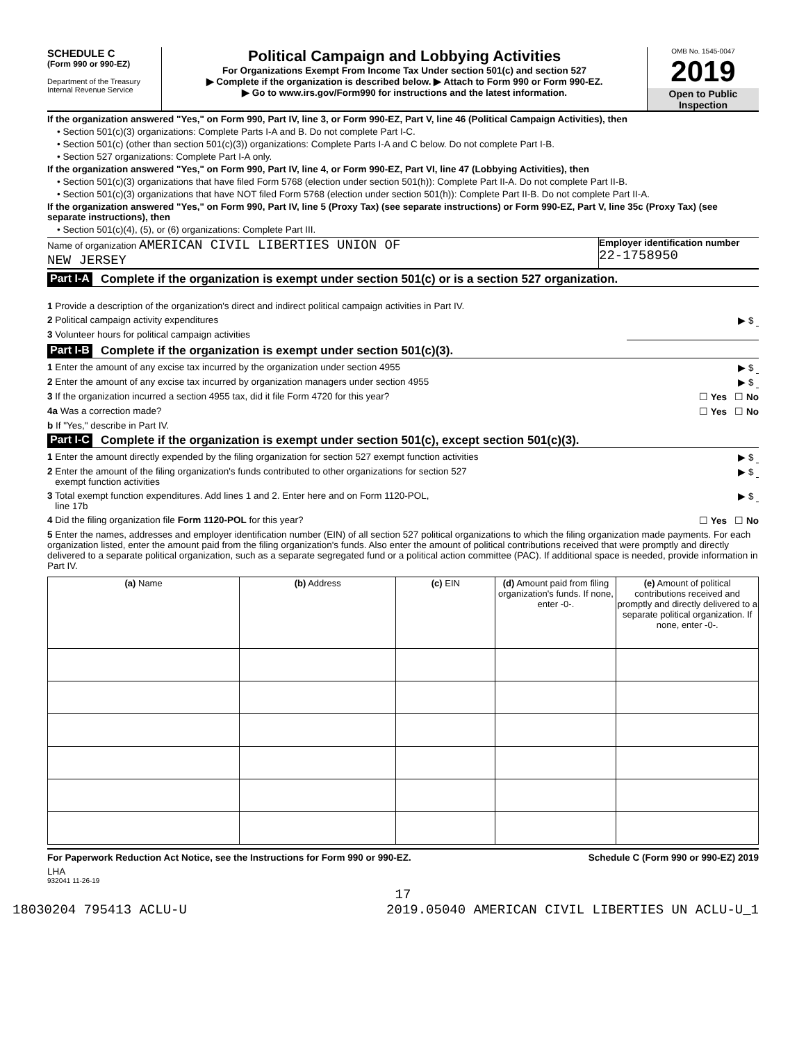SCHEDULE C
(Form 990 or 990-EZ)
Department of the Treasury
Internal Revenue Service
Political Campaign and Lobbying Activities
For Organizations Exempt From Income Tax Under section 501(c) and section 527
▶ Complete if the organization is described below. ▶ Attach to Form 990 or Form 990-EZ.
▶ Go to www.irs.gov/Form990 for instructions and the latest information.
OMB No. 1545-0047
2019
Open to Public Inspection
If the organization answered "Yes," on Form 990, Part IV, line 3, or Form 990-EZ, Part V, line 46 (Political Campaign Activities), then
• Section 501(c)(3) organizations: Complete Parts I-A and B. Do not complete Part I-C.
• Section 501(c) (other than section 501(c)(3)) organizations: Complete Parts I-A and C below. Do not complete Part I-B.
• Section 527 organizations: Complete Part I-A only.
If the organization answered "Yes," on Form 990, Part IV, line 4, or Form 990-EZ, Part VI, line 47 (Lobbying Activities), then
• Section 501(c)(3) organizations that have filed Form 5768 (election under section 501(h)): Complete Part II-A. Do not complete Part II-B.
• Section 501(c)(3) organizations that have NOT filed Form 5768 (election under section 501(h)): Complete Part II-B. Do not complete Part II-A.
If the organization answered "Yes," on Form 990, Part IV, line 5 (Proxy Tax) (see separate instructions) or Form 990-EZ, Part V, line 35c (Proxy Tax) (see separate instructions), then
• Section 501(c)(4), (5), or (6) organizations: Complete Part III.
Name of organization AMERICAN CIVIL LIBERTIES UNION OF
NEW JERSEY
Employer identification number
22-1758950
Part I-A Complete if the organization is exempt under section 501(c) or is a section 527 organization.
1 Provide a description of the organization's direct and indirect political campaign activities in Part IV.
2 Political campaign activity expenditures ▶ $
3 Volunteer hours for political campaign activities
Part I-B Complete if the organization is exempt under section 501(c)(3).
1 Enter the amount of any excise tax incurred by the organization under section 4955 ▶ $
2 Enter the amount of any excise tax incurred by organization managers under section 4955 ▶ $
3 If the organization incurred a section 4955 tax, did it file Form 4720 for this year? ☐ Yes ☐ No
4a Was a correction made? ☐ Yes ☐ No
b If "Yes," describe in Part IV.
Part I-C Complete if the organization is exempt under section 501(c), except section 501(c)(3).
1 Enter the amount directly expended by the filing organization for section 527 exempt function activities ▶ $
2 Enter the amount of the filing organization's funds contributed to other organizations for section 527
exempt function activities ▶ $
3 Total exempt function expenditures. Add lines 1 and 2. Enter here and on Form 1120-POL,
line 17b ▶ $
4 Did the filing organization file Form 1120-POL for this year? ☐ Yes ☐ No
5 Enter the names, addresses and employer identification number (EIN) of all section 527 political organizations to which the filing organization made payments. For each organization listed, enter the amount paid from the filing organization's funds. Also enter the amount of political contributions received that were promptly and directly delivered to a separate political organization, such as a separate segregated fund or a political action committee (PAC). If additional space is needed, provide information in Part IV.
| (a) Name | (b) Address | (c) EIN | (d) Amount paid from filing organization's funds. If none, enter -0-. | (e) Amount of political contributions received and promptly and directly delivered to a separate political organization. If none, enter -0-. |
| --- | --- | --- | --- | --- |
For Paperwork Reduction Act Notice, see the Instructions for Form 990 or 990-EZ. Schedule C (Form 990 or 990-EZ) 2019
LHA
932041 11-26-19
17
18030204 795413 ACLU-U 2019.05040 AMERICAN CIVIL LIBERTIES UN ACLU-U_1